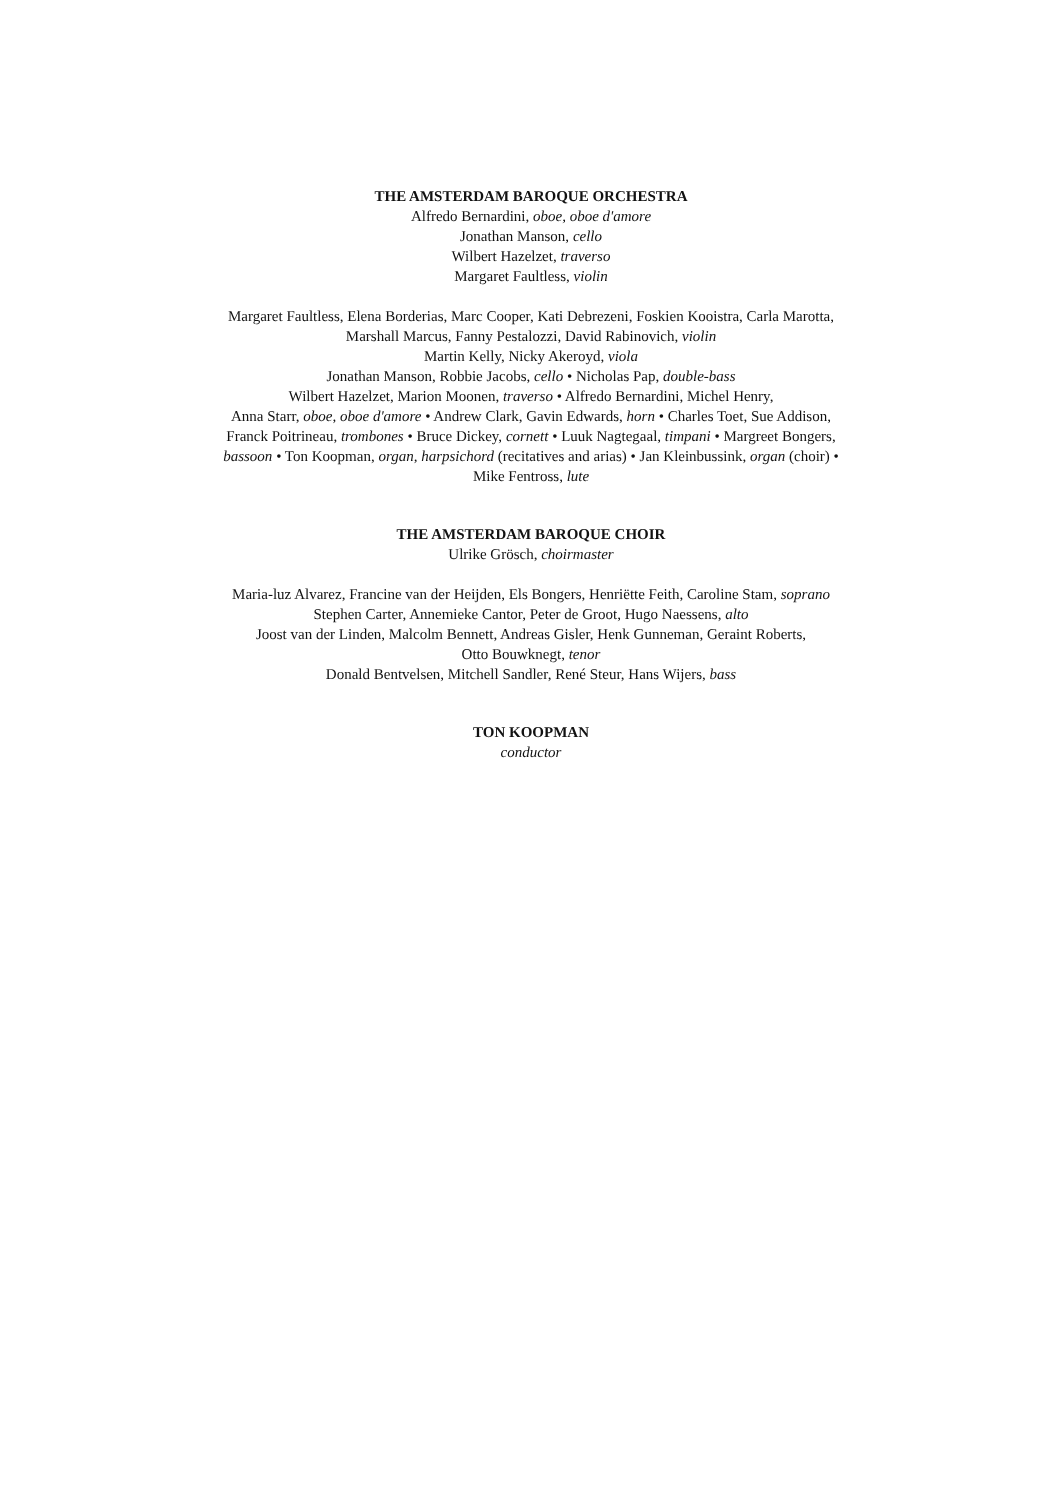THE AMSTERDAM BAROQUE ORCHESTRA
Alfredo Bernardini, oboe, oboe d'amore
Jonathan Manson, cello
Wilbert Hazelzet, traverso
Margaret Faultless, violin
Margaret Faultless, Elena Borderias, Marc Cooper, Kati Debrezeni, Foskien Kooistra, Carla Marotta,
Marshall Marcus, Fanny Pestalozzi, David Rabinovich, violin
Martin Kelly, Nicky Akeroyd, viola
Jonathan Manson, Robbie Jacobs, cello • Nicholas Pap, double-bass
Wilbert Hazelzet, Marion Moonen, traverso • Alfredo Bernardini, Michel Henry,
Anna Starr, oboe, oboe d'amore • Andrew Clark, Gavin Edwards, horn • Charles Toet, Sue Addison,
Franck Poitrineau, trombones • Bruce Dickey, cornett • Luuk Nagtegaal, timpani • Margreet Bongers,
bassoon • Ton Koopman, organ, harpsichord (recitatives and arias) • Jan Kleinbussink, organ (choir) •
Mike Fentross, lute
THE AMSTERDAM BAROQUE CHOIR
Ulrike Grösch, choirmaster
Maria-luz Alvarez, Francine van der Heijden, Els Bongers, Henriëtte Feith, Caroline Stam, soprano
Stephen Carter, Annemieke Cantor, Peter de Groot, Hugo Naessens, alto
Joost van der Linden, Malcolm Bennett, Andreas Gisler, Henk Gunneman, Geraint Roberts,
Otto Bouwknegt, tenor
Donald Bentvelsen, Mitchell Sandler, René Steur, Hans Wijers, bass
TON KOOPMAN
conductor